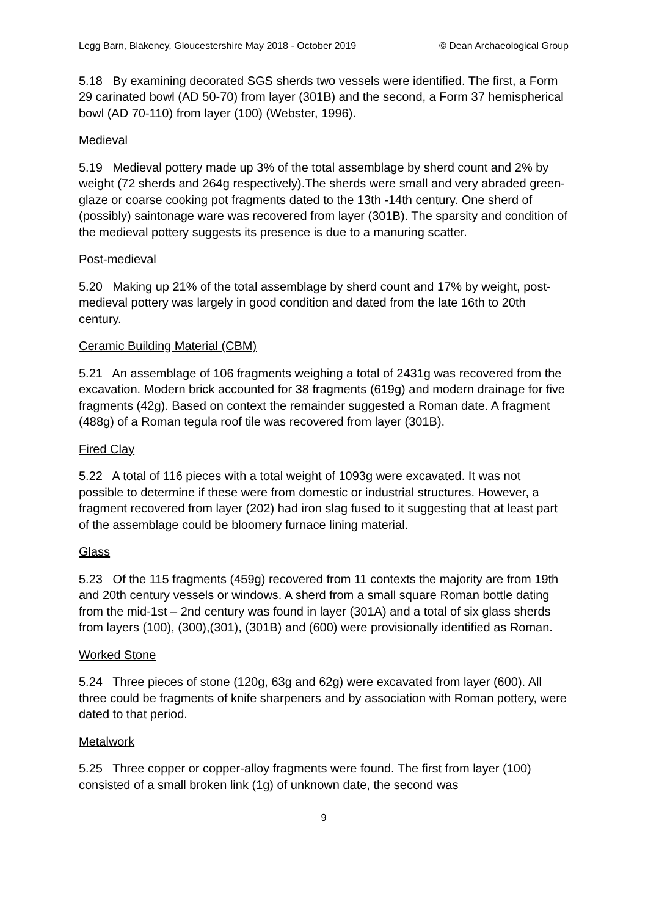Legg Barn, Blakeney, Gloucestershire May 2018 - October 2019 © Dean Archaeological Group
5.18 By examining decorated SGS sherds two vessels were identified. The first, a Form 29 carinated bowl (AD 50-70) from layer (301B) and the second, a Form 37 hemispherical bowl (AD 70-110) from layer (100) (Webster, 1996).
Medieval
5.19 Medieval pottery made up 3% of the total assemblage by sherd count and 2% by weight (72 sherds and 264g respectively).The sherds were small and very abraded green-glaze or coarse cooking pot fragments dated to the 13th -14th century. One sherd of (possibly) saintonage ware was recovered from layer (301B). The sparsity and condition of the medieval pottery suggests its presence is due to a manuring scatter.
Post-medieval
5.20 Making up 21% of the total assemblage by sherd count and 17% by weight, post-medieval pottery was largely in good condition and dated from the late 16th to 20th century.
Ceramic Building Material (CBM)
5.21 An assemblage of 106 fragments weighing a total of 2431g was recovered from the excavation. Modern brick accounted for 38 fragments (619g) and modern drainage for five fragments (42g). Based on context the remainder suggested a Roman date. A fragment (488g) of a Roman tegula roof tile was recovered from layer (301B).
Fired Clay
5.22 A total of 116 pieces with a total weight of 1093g were excavated. It was not possible to determine if these were from domestic or industrial structures. However, a fragment recovered from layer (202) had iron slag fused to it suggesting that at least part of the assemblage could be bloomery furnace lining material.
Glass
5.23 Of the 115 fragments (459g) recovered from 11 contexts the majority are from 19th and 20th century vessels or windows. A sherd from a small square Roman bottle dating from the mid-1st – 2nd century was found in layer (301A) and a total of six glass sherds from layers (100), (300),(301), (301B) and (600) were provisionally identified as Roman.
Worked Stone
5.24 Three pieces of stone (120g, 63g and 62g) were excavated from layer (600). All three could be fragments of knife sharpeners and by association with Roman pottery, were dated to that period.
Metalwork
5.25 Three copper or copper-alloy fragments were found. The first from layer (100) consisted of a small broken link (1g) of unknown date, the second was
9